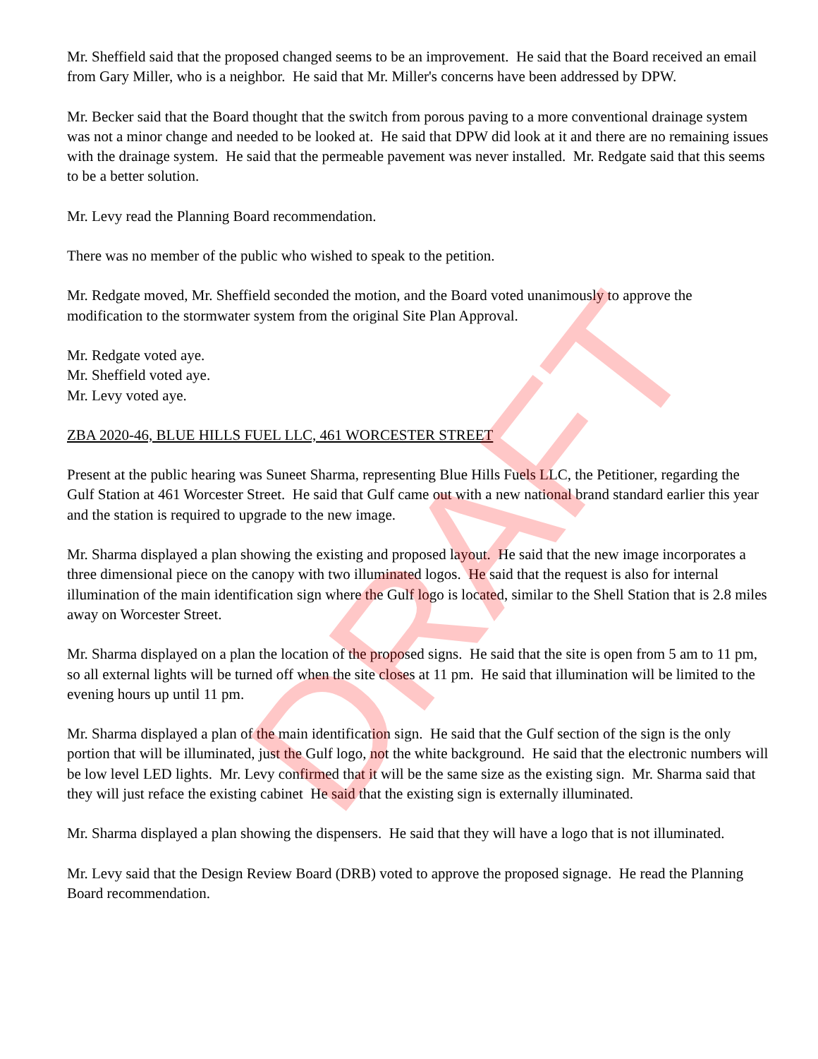Mr. Sheffield said that the proposed changed seems to be an improvement. He said that the Board received an email from Gary Miller, who is a neighbor. He said that Mr. Miller's concerns have been addressed by DPW.
Mr. Becker said that the Board thought that the switch from porous paving to a more conventional drainage system was not a minor change and needed to be looked at. He said that DPW did look at it and there are no remaining issues with the drainage system. He said that the permeable pavement was never installed. Mr. Redgate said that this seems to be a better solution.
Mr. Levy read the Planning Board recommendation.
There was no member of the public who wished to speak to the petition.
Mr. Redgate moved, Mr. Sheffield seconded the motion, and the Board voted unanimously to approve the modification to the stormwater system from the original Site Plan Approval.
Mr. Redgate voted aye.
Mr. Sheffield voted aye.
Mr. Levy voted aye.
ZBA 2020-46, BLUE HILLS FUEL LLC, 461 WORCESTER STREET
Present at the public hearing was Suneet Sharma, representing Blue Hills Fuels LLC, the Petitioner, regarding the Gulf Station at 461 Worcester Street. He said that Gulf came out with a new national brand standard earlier this year and the station is required to upgrade to the new image.
Mr. Sharma displayed a plan showing the existing and proposed layout. He said that the new image incorporates a three dimensional piece on the canopy with two illuminated logos. He said that the request is also for internal illumination of the main identification sign where the Gulf logo is located, similar to the Shell Station that is 2.8 miles away on Worcester Street.
Mr. Sharma displayed on a plan the location of the proposed signs. He said that the site is open from 5 am to 11 pm, so all external lights will be turned off when the site closes at 11 pm. He said that illumination will be limited to the evening hours up until 11 pm.
Mr. Sharma displayed a plan of the main identification sign. He said that the Gulf section of the sign is the only portion that will be illuminated, just the Gulf logo, not the white background. He said that the electronic numbers will be low level LED lights. Mr. Levy confirmed that it will be the same size as the existing sign. Mr. Sharma said that they will just reface the existing cabinet He said that the existing sign is externally illuminated.
Mr. Sharma displayed a plan showing the dispensers. He said that they will have a logo that is not illuminated.
Mr. Levy said that the Design Review Board (DRB) voted to approve the proposed signage. He read the Planning Board recommendation.
DRAFT